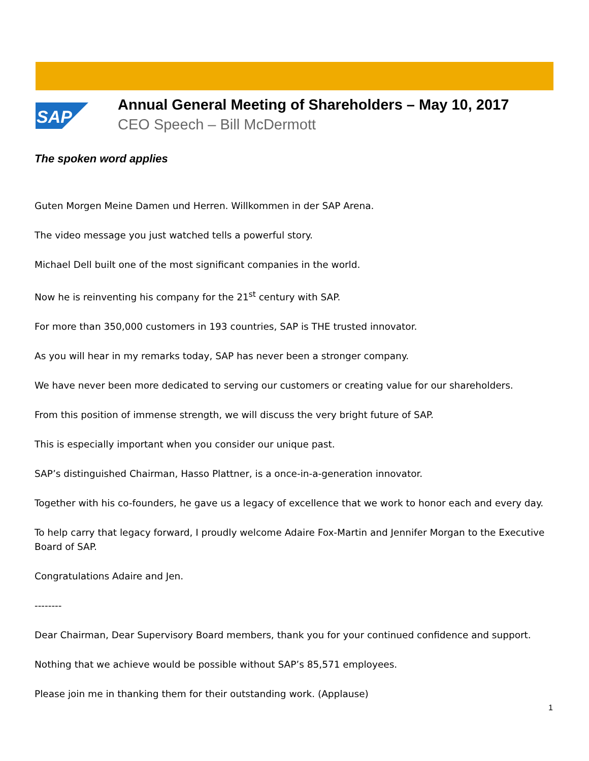SAP
Annual General Meeting of Shareholders – May 10, 2017
CEO Speech – Bill McDermott
The spoken word applies
Guten Morgen Meine Damen und Herren. Willkommen in der SAP Arena.
The video message you just watched tells a powerful story.
Michael Dell built one of the most significant companies in the world.
Now he is reinventing his company for the 21<sup>st</sup> century with SAP.
For more than 350,000 customers in 193 countries, SAP is THE trusted innovator.
As you will hear in my remarks today, SAP has never been a stronger company.
We have never been more dedicated to serving our customers or creating value for our shareholders.
From this position of immense strength, we will discuss the very bright future of SAP.
This is especially important when you consider our unique past.
SAP’s distinguished Chairman, Hasso Plattner, is a once-in-a-generation innovator.
Together with his co-founders, he gave us a legacy of excellence that we work to honor each and every day.
To help carry that legacy forward, I proudly welcome Adaire Fox-Martin and Jennifer Morgan to the Executive Board of SAP.
Congratulations Adaire and Jen.
--------
Dear Chairman, Dear Supervisory Board members, thank you for your continued confidence and support.
Nothing that we achieve would be possible without SAP’s 85,571 employees.
Please join me in thanking them for their outstanding work. (Applause)
1